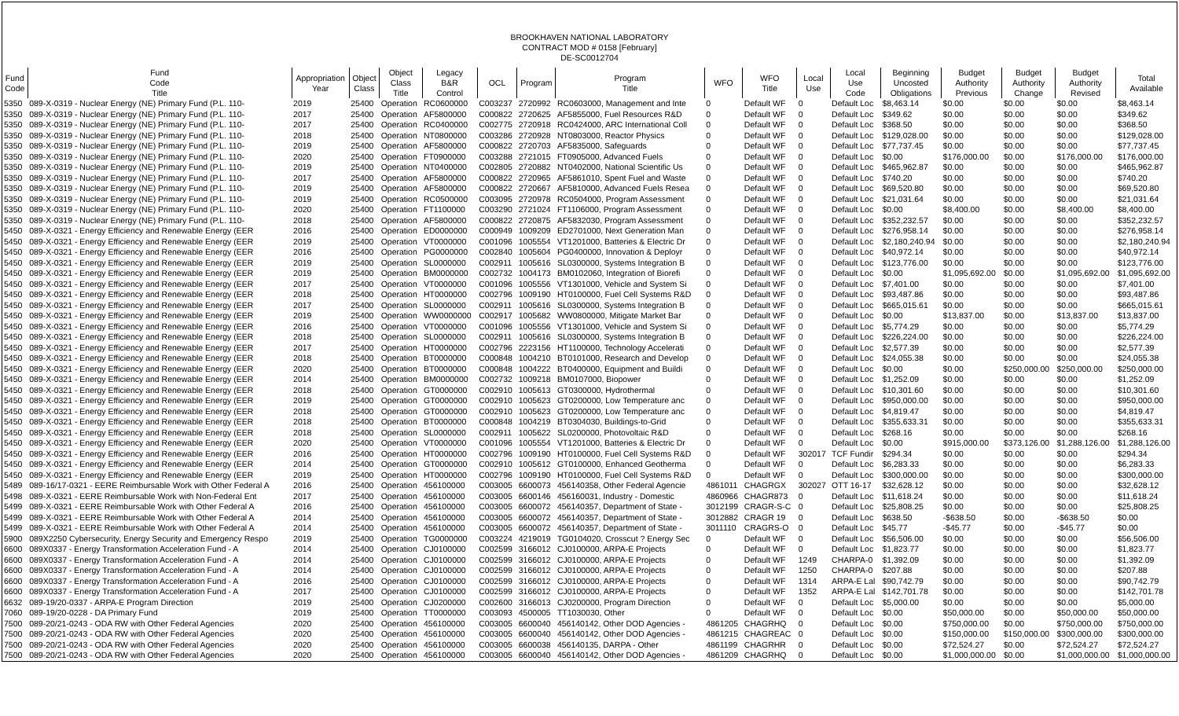BROOKHAVEN NATIONAL LABORATORY
CONTRACT MOD # 0158 [February]
DE-SC0012704
| Fund Code | Fund Code Title | Appropriation Year | Object Class | Object Class Title | Legacy B&R Control | OCL | Program | Program Title | WFO | WFO Title | Local Use | Local Use Code | Beginning Uncosted Obligations | Budget Authority Previous | Budget Authority Change | Budget Authority Revised | Total Available |
| --- | --- | --- | --- | --- | --- | --- | --- | --- | --- | --- | --- | --- | --- | --- | --- | --- | --- |
| 5350 | 089-X-0319 - Nuclear Energy (NE) Primary Fund (P.L. 110- | 2019 | 25400 | Operation | RC0600000 | C003237 | 2720992 | RC0603000, Management and Inte | 0 | Default WF | 0 | Default Loc | $8,463.14 | $0.00 | $0.00 | $0.00 | $8,463.14 |
| 5350 | 089-X-0319 - Nuclear Energy (NE) Primary Fund (P.L. 110- | 2017 | 25400 | Operation | AF5800000 | C000822 | 2720625 | AF5855000, Fuel Resources R&D | 0 | Default WF | 0 | Default Loc | $349.62 | $0.00 | $0.00 | $0.00 | $349.62 |
| 5350 | 089-X-0319 - Nuclear Energy (NE) Primary Fund (P.L. 110- | 2017 | 25400 | Operation | RC0400000 | C002775 | 2720918 | RC0424000, ARC International Coll | 0 | Default WF | 0 | Default Loc | $368.50 | $0.00 | $0.00 | $0.00 | $368.50 |
| 5350 | 089-X-0319 - Nuclear Energy (NE) Primary Fund (P.L. 110- | 2018 | 25400 | Operation | NT0800000 | C003286 | 2720928 | NT0803000, Reactor Physics | 0 | Default WF | 0 | Default Loc | $129,028.00 | $0.00 | $0.00 | $0.00 | $129,028.00 |
| 5350 | 089-X-0319 - Nuclear Energy (NE) Primary Fund (P.L. 110- | 2019 | 25400 | Operation | AF5800000 | C000822 | 2720703 | AF5835000, Safeguards | 0 | Default WF | 0 | Default Loc | $77,737.45 | $0.00 | $0.00 | $0.00 | $77,737.45 |
| 5350 | 089-X-0319 - Nuclear Energy (NE) Primary Fund (P.L. 110- | 2020 | 25400 | Operation | FT0900000 | C003288 | 2721015 | FT0905000, Advanced Fuels | 0 | Default WF | 0 | Default Loc | $0.00 | $176,000.00 | $0.00 | $176,000.00 | $176,000.00 |
| 5350 | 089-X-0319 - Nuclear Energy (NE) Primary Fund (P.L. 110- | 2019 | 25400 | Operation | NT0400000 | C002805 | 2720882 | NT0402000, National Scientific Us | 0 | Default WF | 0 | Default Loc | $465,962.87 | $0.00 | $0.00 | $0.00 | $465,962.87 |
| 5350 | 089-X-0319 - Nuclear Energy (NE) Primary Fund (P.L. 110- | 2017 | 25400 | Operation | AF5800000 | C000822 | 2720965 | AF5861010, Spent Fuel and Waste | 0 | Default WF | 0 | Default Loc | $740.20 | $0.00 | $0.00 | $0.00 | $740.20 |
| 5350 | 089-X-0319 - Nuclear Energy (NE) Primary Fund (P.L. 110- | 2019 | 25400 | Operation | AF5800000 | C000822 | 2720667 | AF5810000, Advanced Fuels Resea | 0 | Default WF | 0 | Default Loc | $69,520.80 | $0.00 | $0.00 | $0.00 | $69,520.80 |
| 5350 | 089-X-0319 - Nuclear Energy (NE) Primary Fund (P.L. 110- | 2019 | 25400 | Operation | RC0500000 | C003095 | 2720978 | RC0504000, Program Assessment | 0 | Default WF | 0 | Default Loc | $21,031.64 | $0.00 | $0.00 | $0.00 | $21,031.64 |
| 5350 | 089-X-0319 - Nuclear Energy (NE) Primary Fund (P.L. 110- | 2020 | 25400 | Operation | FT1100000 | C003290 | 2721024 | FT1106000, Program Assessment | 0 | Default WF | 0 | Default Loc | $0.00 | $8,400.00 | $0.00 | $8,400.00 | $8,400.00 |
| 5350 | 089-X-0319 - Nuclear Energy (NE) Primary Fund (P.L. 110- | 2018 | 25400 | Operation | AF5800000 | C000822 | 2720875 | AF5832030, Program Assessment | 0 | Default WF | 0 | Default Loc | $352,232.57 | $0.00 | $0.00 | $0.00 | $352,232.57 |
| 5450 | 089-X-0321 - Energy Efficiency and Renewable Energy (EER | 2016 | 25400 | Operation | ED0000000 | C000949 | 1009209 | ED2701000, Next Generation Man | 0 | Default WF | 0 | Default Loc | $276,958.14 | $0.00 | $0.00 | $0.00 | $276,958.14 |
| 5450 | 089-X-0321 - Energy Efficiency and Renewable Energy (EER | 2019 | 25400 | Operation | VT0000000 | C001096 | 1005554 | VT1201000, Batteries & Electric Dr | 0 | Default WF | 0 | Default Loc | $2,180,240.94 | $0.00 | $0.00 | $0.00 | $2,180,240.94 |
| 5450 | 089-X-0321 - Energy Efficiency and Renewable Energy (EER | 2016 | 25400 | Operation | PG0000000 | C002840 | 1005604 | PG0400000, Innovation & Deployr | 0 | Default WF | 0 | Default Loc | $40,972.14 | $0.00 | $0.00 | $0.00 | $40,972.14 |
| 5450 | 089-X-0321 - Energy Efficiency and Renewable Energy (EER | 2019 | 25400 | Operation | SL0000000 | C002911 | 1005616 | SL0300000, Systems Integration B | 0 | Default WF | 0 | Default Loc | $123,776.00 | $0.00 | $0.00 | $0.00 | $123,776.00 |
| 5450 | 089-X-0321 - Energy Efficiency and Renewable Energy (EER | 2019 | 25400 | Operation | BM0000000 | C002732 | 1004173 | BM0102060, Integration of Biorefi | 0 | Default WF | 0 | Default Loc | $0.00 | $1,095,692.00 | $0.00 | $1,095,692.00 | $1,095,692.00 |
| 5450 | 089-X-0321 - Energy Efficiency and Renewable Energy (EER | 2017 | 25400 | Operation | VT0000000 | C001096 | 1005556 | VT1301000, Vehicle and System Si | 0 | Default WF | 0 | Default Loc | $7,401.00 | $0.00 | $0.00 | $0.00 | $7,401.00 |
| 5450 | 089-X-0321 - Energy Efficiency and Renewable Energy (EER | 2018 | 25400 | Operation | HT0000000 | C002796 | 1009190 | HT0100000, Fuel Cell Systems R&D | 0 | Default WF | 0 | Default Loc | $93,487.86 | $0.00 | $0.00 | $0.00 | $93,487.86 |
| 5450 | 089-X-0321 - Energy Efficiency and Renewable Energy (EER | 2017 | 25400 | Operation | SL0000000 | C002911 | 1005616 | SL0300000, Systems Integration B | 0 | Default WF | 0 | Default Loc | $665,015.61 | $0.00 | $0.00 | $0.00 | $665,015.61 |
| 5450 | 089-X-0321 - Energy Efficiency and Renewable Energy (EER | 2019 | 25400 | Operation | WW0000000 | C002917 | 1005682 | WW0800000, Mitigate Market Bar | 0 | Default WF | 0 | Default Loc | $0.00 | $13,837.00 | $0.00 | $13,837.00 | $13,837.00 |
| 5450 | 089-X-0321 - Energy Efficiency and Renewable Energy (EER | 2016 | 25400 | Operation | VT0000000 | C001096 | 1005556 | VT1301000, Vehicle and System Si | 0 | Default WF | 0 | Default Loc | $5,774.29 | $0.00 | $0.00 | $0.00 | $5,774.29 |
| 5450 | 089-X-0321 - Energy Efficiency and Renewable Energy (EER | 2018 | 25400 | Operation | SL0000000 | C002911 | 1005616 | SL0300000, Systems Integration B | 0 | Default WF | 0 | Default Loc | $226,224.00 | $0.00 | $0.00 | $0.00 | $226,224.00 |
| 5450 | 089-X-0321 - Energy Efficiency and Renewable Energy (EER | 2017 | 25400 | Operation | HT0000000 | C002796 | 2223156 | HT1100000, Technology Accelerati | 0 | Default WF | 0 | Default Loc | $2,577.39 | $0.00 | $0.00 | $0.00 | $2,577.39 |
| 5450 | 089-X-0321 - Energy Efficiency and Renewable Energy (EER | 2018 | 25400 | Operation | BT0000000 | C000848 | 1004210 | BT0101000, Research and Develop | 0 | Default WF | 0 | Default Loc | $24,055.38 | $0.00 | $0.00 | $0.00 | $24,055.38 |
| 5450 | 089-X-0321 - Energy Efficiency and Renewable Energy (EER | 2020 | 25400 | Operation | BT0000000 | C000848 | 1004222 | BT0400000, Equipment and Buildi | 0 | Default WF | 0 | Default Loc | $0.00 | $0.00 | $250,000.00 | $250,000.00 | $250,000.00 |
| 5450 | 089-X-0321 - Energy Efficiency and Renewable Energy (EER | 2014 | 25400 | Operation | BM0000000 | C002732 | 1009218 | BM0107000, Biopower | 0 | Default WF | 0 | Default Loc | $1,252.09 | $0.00 | $0.00 | $0.00 | $1,252.09 |
| 5450 | 089-X-0321 - Energy Efficiency and Renewable Energy (EER | 2018 | 25400 | Operation | GT0000000 | C002910 | 1005613 | GT0300000, Hydrothermal | 0 | Default WF | 0 | Default Loc | $10,301.60 | $0.00 | $0.00 | $0.00 | $10,301.60 |
| 5450 | 089-X-0321 - Energy Efficiency and Renewable Energy (EER | 2019 | 25400 | Operation | GT0000000 | C002910 | 1005623 | GT0200000, Low Temperature anc | 0 | Default WF | 0 | Default Loc | $950,000.00 | $0.00 | $0.00 | $0.00 | $950,000.00 |
| 5450 | 089-X-0321 - Energy Efficiency and Renewable Energy (EER | 2018 | 25400 | Operation | GT0000000 | C002910 | 1005623 | GT0200000, Low Temperature anc | 0 | Default WF | 0 | Default Loc | $4,819.47 | $0.00 | $0.00 | $0.00 | $4,819.47 |
| 5450 | 089-X-0321 - Energy Efficiency and Renewable Energy (EER | 2018 | 25400 | Operation | BT0000000 | C000848 | 1004219 | BT0304030, Buildings-to-Grid | 0 | Default WF | 0 | Default Loc | $355,633.31 | $0.00 | $0.00 | $0.00 | $355,633.31 |
| 5450 | 089-X-0321 - Energy Efficiency and Renewable Energy (EER | 2018 | 25400 | Operation | SL0000000 | C002911 | 1005622 | SL0200000, Photovoltaic R&D | 0 | Default WF | 0 | Default Loc | $268.16 | $0.00 | $0.00 | $0.00 | $268.16 |
| 5450 | 089-X-0321 - Energy Efficiency and Renewable Energy (EER | 2020 | 25400 | Operation | VT0000000 | C001096 | 1005554 | VT1201000, Batteries & Electric Dr | 0 | Default WF | 0 | Default Loc | $0.00 | $915,000.00 | $373,126.00 | $1,288,126.00 | $1,288,126.00 |
| 5450 | 089-X-0321 - Energy Efficiency and Renewable Energy (EER | 2016 | 25400 | Operation | HT0000000 | C002796 | 1009190 | HT0100000, Fuel Cell Systems R&D | 0 | Default WF | 302017 | TCF Fundir | $294.34 | $0.00 | $0.00 | $0.00 | $294.34 |
| 5450 | 089-X-0321 - Energy Efficiency and Renewable Energy (EER | 2014 | 25400 | Operation | GT0000000 | C002910 | 1005612 | GT0100000, Enhanced Geotherma | 0 | Default WF | 0 | Default Loc | $6,283.33 | $0.00 | $0.00 | $0.00 | $6,283.33 |
| 5450 | 089-X-0321 - Energy Efficiency and Renewable Energy (EER | 2019 | 25400 | Operation | HT0000000 | C002796 | 1009190 | HT0100000, Fuel Cell Systems R&D | 0 | Default WF | 0 | Default Loc | $300,000.00 | $0.00 | $0.00 | $0.00 | $300,000.00 |
| 5489 | 089-16/17-0321 - EERE Reimbursable Work with Other Federal A | 2016 | 25400 | Operation | 456100000 | C003005 | 6600073 | 456140358, Other Federal Agencie | 4861011 | CHAGRGX | 302027 | OTT 16-17 | $32,628.12 | $0.00 | $0.00 | $0.00 | $32,628.12 |
| 5498 | 089-X-0321 - EERE Reimbursable Work with Non-Federal Ent | 2017 | 25400 | Operation | 456100000 | C003005 | 6600146 | 456160031, Industry - Domestic | 4860966 | CHAGR873 | 0 | Default Loc | $11,618.24 | $0.00 | $0.00 | $0.00 | $11,618.24 |
| 5499 | 089-X-0321 - EERE Reimbursable Work with Other Federal A | 2016 | 25400 | Operation | 456100000 | C003005 | 6600072 | 456140357, Department of State - | 3012199 | CRAGR-S-C | 0 | Default Loc | $25,808.25 | $0.00 | $0.00 | $0.00 | $25,808.25 |
| 5499 | 089-X-0321 - EERE Reimbursable Work with Other Federal A | 2014 | 25400 | Operation | 456100000 | C003005 | 6600072 | 456140357, Department of State - | 3012882 | CRAGR 19 | 0 | Default Loc | $638.50 | -$638.50 | $0.00 | -$638.50 | $0.00 |
| 5499 | 089-X-0321 - EERE Reimbursable Work with Other Federal A | 2014 | 25400 | Operation | 456100000 | C003005 | 6600072 | 456140357, Department of State - | 3011110 | CRAGRS-O | 0 | Default Loc | $45.77 | -$45.77 | $0.00 | -$45.77 | $0.00 |
| 5900 | 089X2250 Cybersecurity, Energy Security and Emergency Respo | 2019 | 25400 | Operation | TG0000000 | C003224 | 4219019 | TG0104020, Crosscut ? Energy Sec | 0 | Default WF | 0 | Default Loc | $56,506.00 | $0.00 | $0.00 | $0.00 | $56,506.00 |
| 6600 | 089X0337 - Energy Transformation Acceleration Fund - A | 2014 | 25400 | Operation | CJ0100000 | C002599 | 3166012 | CJ0100000, ARPA-E Projects | 0 | Default WF | 0 | Default Loc | $1,823.77 | $0.00 | $0.00 | $0.00 | $1,823.77 |
| 6600 | 089X0337 - Energy Transformation Acceleration Fund - A | 2014 | 25400 | Operation | CJ0100000 | C002599 | 3166012 | CJ0100000, ARPA-E Projects | 0 | Default WF | 1249 | CHARPA-0 | $1,392.09 | $0.00 | $0.00 | $0.00 | $1,392.09 |
| 6600 | 089X0337 - Energy Transformation Acceleration Fund - A | 2014 | 25400 | Operation | CJ0100000 | C002599 | 3166012 | CJ0100000, ARPA-E Projects | 0 | Default WF | 1250 | CHARPA-0 | $207.88 | $0.00 | $0.00 | $0.00 | $207.88 |
| 6600 | 089X0337 - Energy Transformation Acceleration Fund - A | 2016 | 25400 | Operation | CJ0100000 | C002599 | 3166012 | CJ0100000, ARPA-E Projects | 0 | Default WF | 1314 | ARPA-E Lal | $90,742.79 | $0.00 | $0.00 | $0.00 | $90,742.79 |
| 6600 | 089X0337 - Energy Transformation Acceleration Fund - A | 2017 | 25400 | Operation | CJ0100000 | C002599 | 3166012 | CJ0100000, ARPA-E Projects | 0 | Default WF | 1352 | ARPA-E Lal | $142,701.78 | $0.00 | $0.00 | $0.00 | $142,701.78 |
| 6632 | 089-19/20-0337 - ARPA-E Program Direction | 2019 | 25400 | Operation | CJ0200000 | C002600 | 3166013 | CJ0200000, Program Direction | 0 | Default WF | 0 | Default Loc | $5,000.00 | $0.00 | $0.00 | $0.00 | $5,000.00 |
| 7060 | 089-19/20-0228 - DA Primary Fund | 2019 | 25400 | Operation | TT0000000 | C003093 | 4500005 | TT1030030, Other | 0 | Default WF | 0 | Default Loc | $0.00 | $50,000.00 | $0.00 | $50,000.00 | $50,000.00 |
| 7500 | 089-20/21-0243 - ODA RW with Other Federal Agencies | 2020 | 25400 | Operation | 456100000 | C003005 | 6600040 | 456140142, Other DOD Agencies - | 4861205 | CHAGRHQ | 0 | Default Loc | $0.00 | $750,000.00 | $0.00 | $750,000.00 | $750,000.00 |
| 7500 | 089-20/21-0243 - ODA RW with Other Federal Agencies | 2020 | 25400 | Operation | 456100000 | C003005 | 6600040 | 456140142, Other DOD Agencies - | 4861215 | CHAGREAC | 0 | Default Loc | $0.00 | $150,000.00 | $150,000.00 | $300,000.00 | $300,000.00 |
| 7500 | 089-20/21-0243 - ODA RW with Other Federal Agencies | 2020 | 25400 | Operation | 456100000 | C003005 | 6600038 | 456140135, DARPA - Other | 4861199 | CHAGRHR | 0 | Default Loc | $0.00 | $72,524.27 | $0.00 | $72,524.27 | $72,524.27 |
| 7500 | 089-20/21-0243 - ODA RW with Other Federal Agencies | 2020 | 25400 | Operation | 456100000 | C003005 | 6600040 | 456140142, Other DOD Agencies - | 4861209 | CHAGRHQ | 0 | Default Loc | $0.00 | $1,000,000.00 | $0.00 | $1,000,000.00 | $1,000,000.00 |